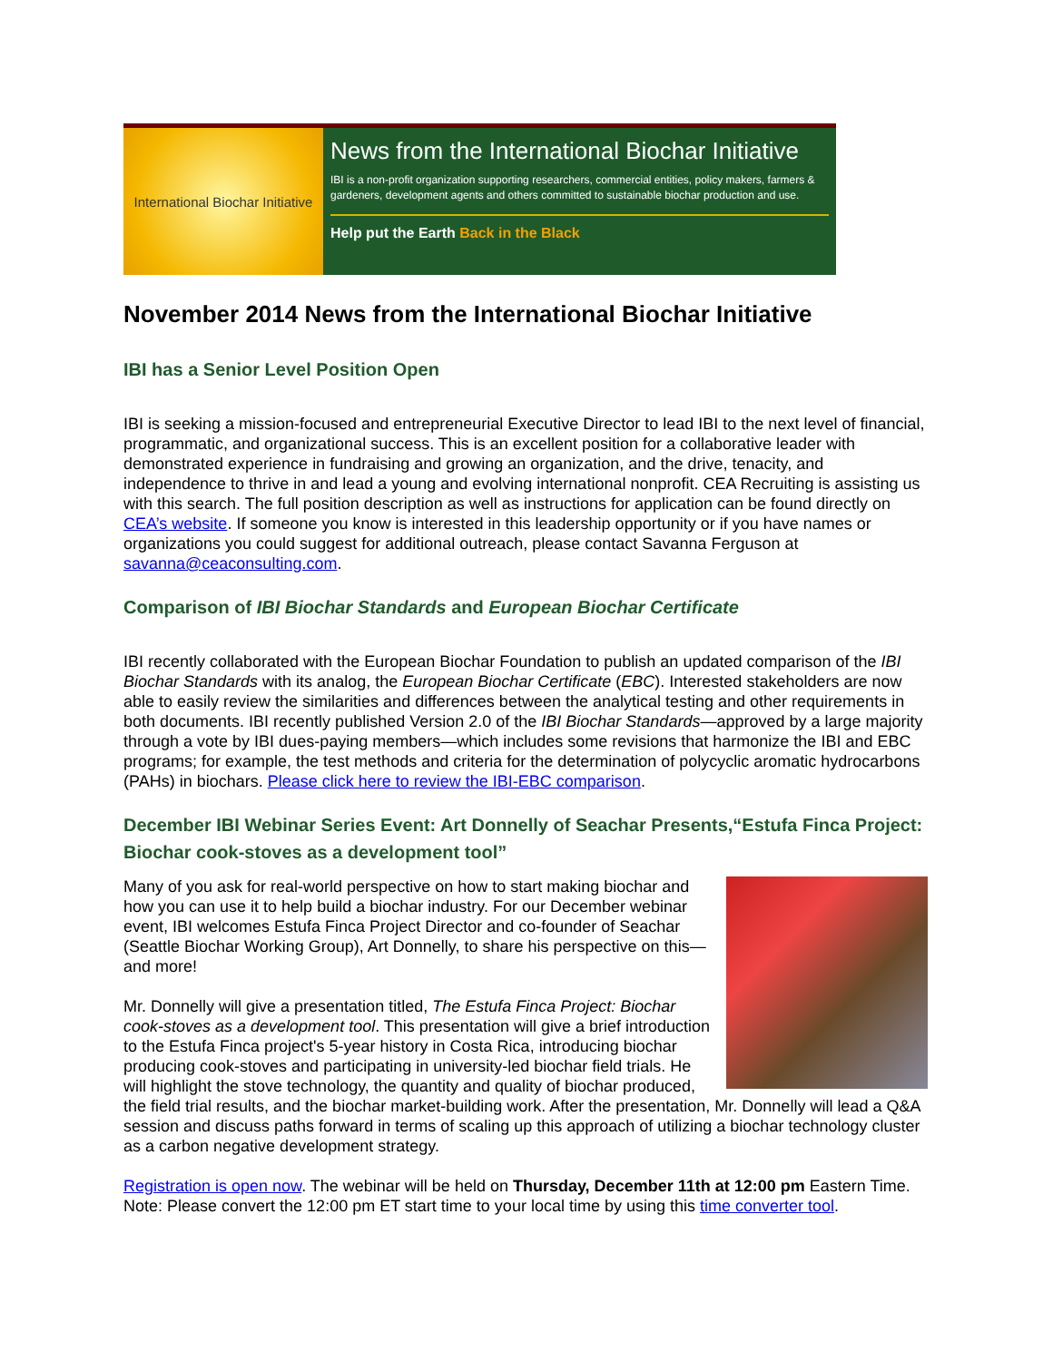International Biochar Initiative
News from the International Biochar Initiative
IBI is a non-profit organization supporting researchers, commercial entities, policy makers, farmers & gardeners, development agents and others committed to sustainable biochar production and use.
Help put the Earth Back in the Black
November 2014 News from the International Biochar Initiative
IBI has a Senior Level Position Open
IBI is seeking a mission-focused and entrepreneurial Executive Director to lead IBI to the next level of financial, programmatic, and organizational success. This is an excellent position for a collaborative leader with demonstrated experience in fundraising and growing an organization, and the drive, tenacity, and independence to thrive in and lead a young and evolving international nonprofit. CEA Recruiting is assisting us with this search. The full position description as well as instructions for application can be found directly on CEA’s website. If someone you know is interested in this leadership opportunity or if you have names or organizations you could suggest for additional outreach, please contact Savanna Ferguson at savanna@ceaconsulting.com.
Comparison of IBI Biochar Standards and European Biochar Certificate
IBI recently collaborated with the European Biochar Foundation to publish an updated comparison of the IBI Biochar Standards with its analog, the European Biochar Certificate (EBC). Interested stakeholders are now able to easily review the similarities and differences between the analytical testing and other requirements in both documents. IBI recently published Version 2.0 of the IBI Biochar Standards—approved by a large majority through a vote by IBI dues-paying members—which includes some revisions that harmonize the IBI and EBC programs; for example, the test methods and criteria for the determination of polycyclic aromatic hydrocarbons (PAHs) in biochars. Please click here to review the IBI-EBC comparison.
December IBI Webinar Series Event: Art Donnelly of Seachar Presents,“Estufa Finca Project: Biochar cook-stoves as a development tool”
Many of you ask for real-world perspective on how to start making biochar and how you can use it to help build a biochar industry. For our December webinar event, IBI welcomes Estufa Finca Project Director and co-founder of Seachar (Seattle Biochar Working Group), Art Donnelly, to share his perspective on this—and more!
Mr. Donnelly will give a presentation titled, The Estufa Finca Project: Biochar cook-stoves as a development tool. This presentation will give a brief introduction to the Estufa Finca project's 5-year history in Costa Rica, introducing biochar producing cook-stoves and participating in university-led biochar field trials. He will highlight the stove technology, the quantity and quality of biochar produced, the field trial results, and the biochar market-building work. After the presentation, Mr. Donnelly will lead a Q&A session and discuss paths forward in terms of scaling up this approach of utilizing a biochar technology cluster as a carbon negative development strategy.
Registration is open now. The webinar will be held on Thursday, December 11th at 12:00 pm Eastern Time. Note: Please convert the 12:00 pm ET start time to your local time by using this time converter tool.